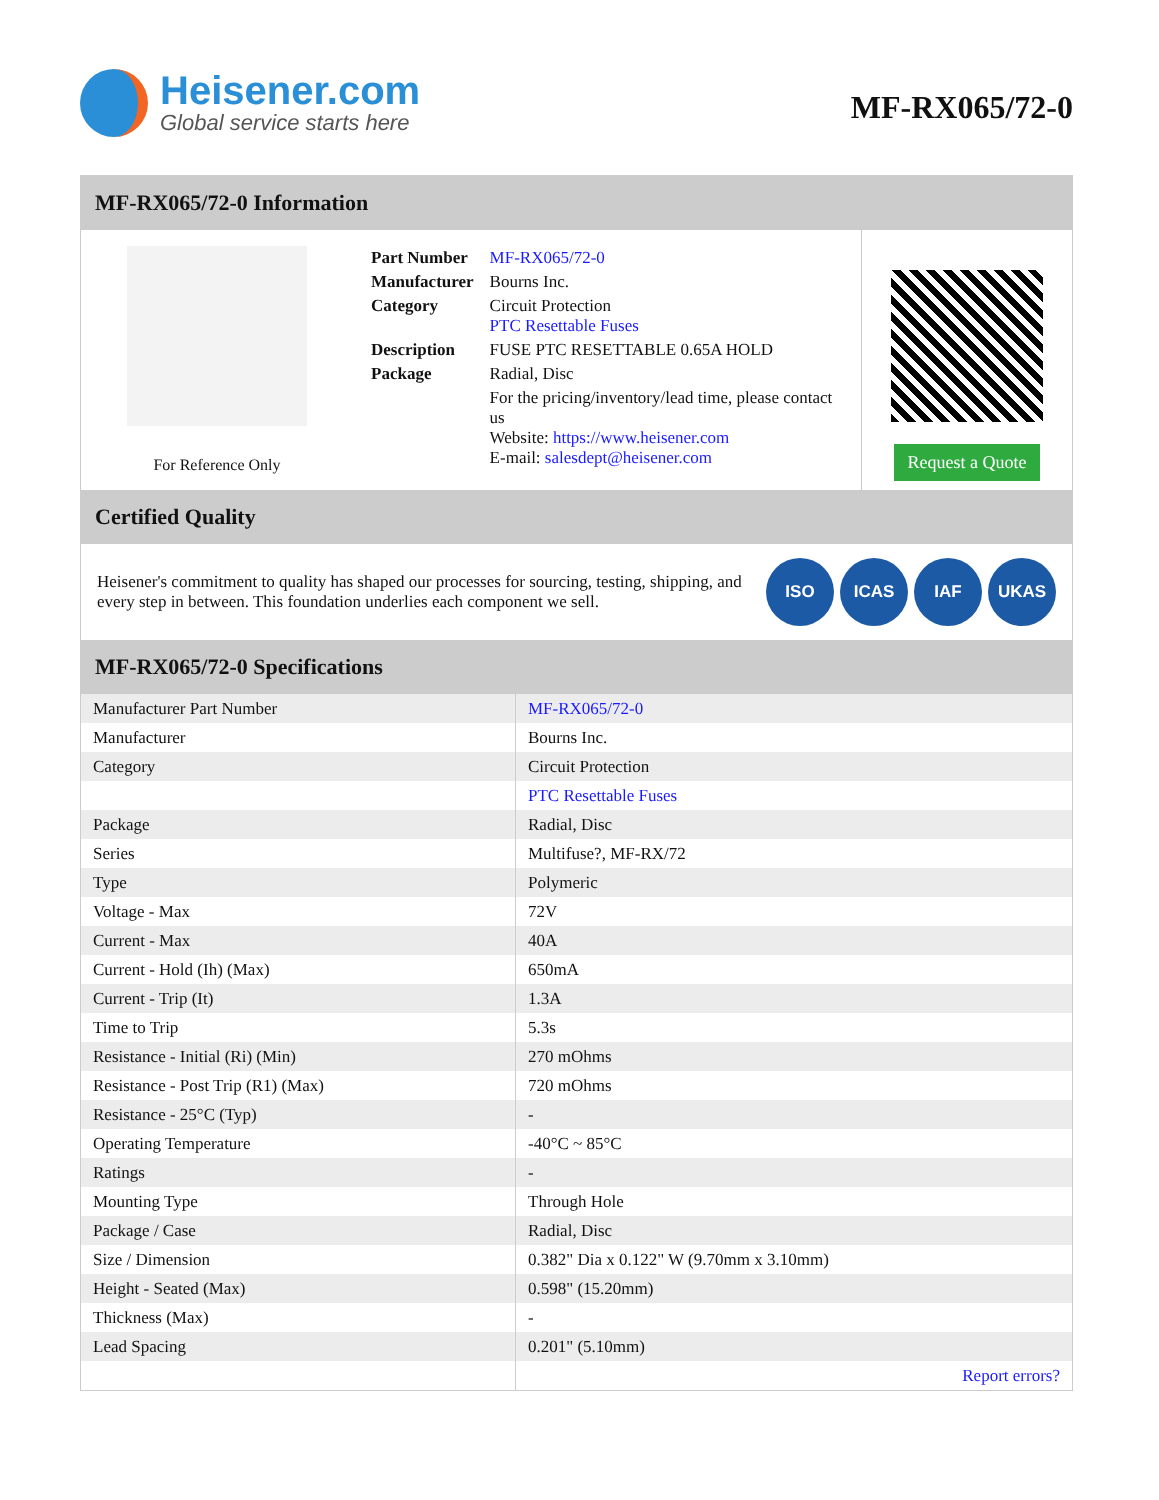Heisener.com
Global service starts here
MF-RX065/72-0
MF-RX065/72-0 Information
For Reference Only
| Part Number | MF-RX065/72-0 |
| Manufacturer | Bourns Inc. |
| Category | Circuit Protection PTC Resettable Fuses |
| Description | FUSE PTC RESETTABLE 0.65A HOLD |
| Package | Radial, Disc |
| | For the pricing/inventory/lead time, please contact us Website: https://www.heisener.com E-mail: salesdept@heisener.com |
Request a Quote
Certified Quality
Heisener's commitment to quality has shaped our processes for sourcing, testing, shipping, and every step in between. This foundation underlies each component we sell.
ISO ICAS IAF UKAS
MF-RX065/72-0 Specifications
| Manufacturer Part Number | MF-RX065/72-0 |
| Manufacturer | Bourns Inc. |
| Category | Circuit Protection |
| | PTC Resettable Fuses |
| Package | Radial, Disc |
| Series | Multifuse?, MF-RX/72 |
| Type | Polymeric |
| Voltage - Max | 72V |
| Current - Max | 40A |
| Current - Hold (Ih) (Max) | 650mA |
| Current - Trip (It) | 1.3A |
| Time to Trip | 5.3s |
| Resistance - Initial (Ri) (Min) | 270 mOhms |
| Resistance - Post Trip (R1) (Max) | 720 mOhms |
| Resistance - 25°C (Typ) | - |
| Operating Temperature | -40°C ~ 85°C |
| Ratings | - |
| Mounting Type | Through Hole |
| Package / Case | Radial, Disc |
| Size / Dimension | 0.382" Dia x 0.122" W (9.70mm x 3.10mm) |
| Height - Seated (Max) | 0.598" (15.20mm) |
| Thickness (Max) | - |
| Lead Spacing | 0.201" (5.10mm) |
| | Report errors? |